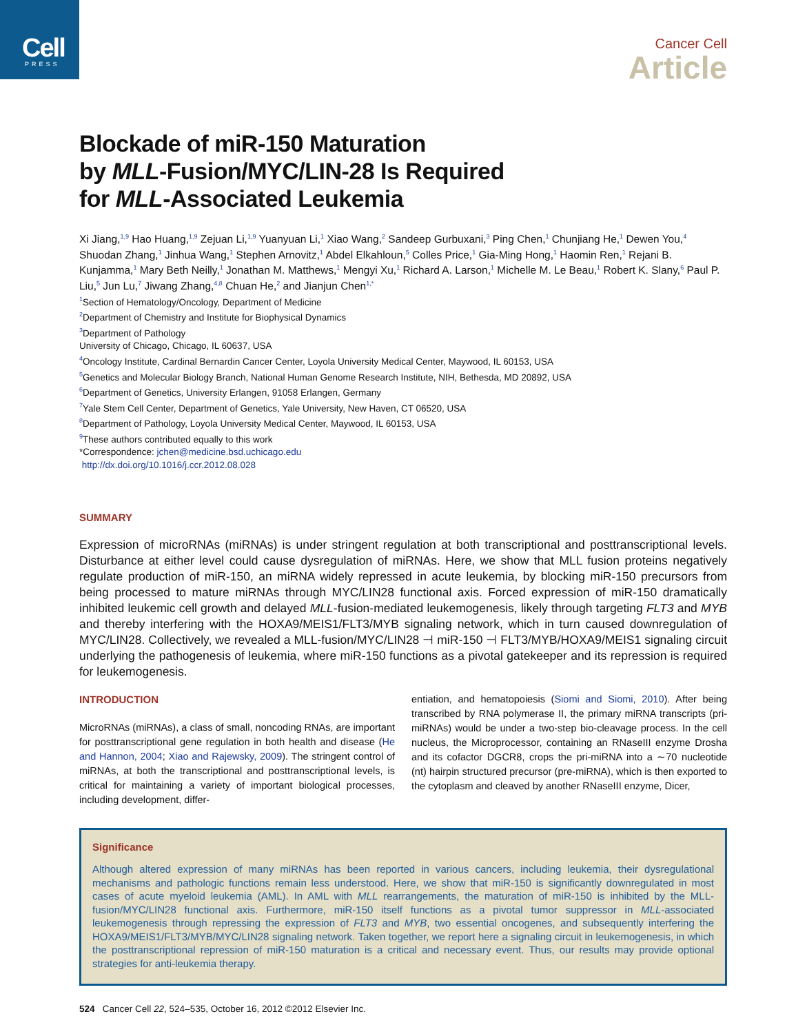Cell
PRESS
Cancer Cell
Article
Blockade of miR-150 Maturation
by MLL-Fusion/MYC/LIN-28 Is Required
for MLL-Associated Leukemia
Xi Jiang,<sup>1,9</sup> Hao Huang,<sup>1,9</sup> Zejuan Li,<sup>1,9</sup> Yuanyuan Li,<sup>1</sup> Xiao Wang,<sup>2</sup> Sandeep Gurbuxani,<sup>3</sup> Ping Chen,<sup>1</sup> Chunjiang He,<sup>1</sup> Dewen You,<sup>4</sup> Shuodan Zhang,<sup>1</sup> Jinhua Wang,<sup>1</sup> Stephen Arnovitz,<sup>1</sup> Abdel Elkahloun,<sup>5</sup> Colles Price,<sup>1</sup> Gia-Ming Hong,<sup>1</sup> Haomin Ren,<sup>1</sup> Rejani B. Kunjamma,<sup>1</sup> Mary Beth Neilly,<sup>1</sup> Jonathan M. Matthews,<sup>1</sup> Mengyi Xu,<sup>1</sup> Richard A. Larson,<sup>1</sup> Michelle M. Le Beau,<sup>1</sup> Robert K. Slany,<sup>6</sup> Paul P. Liu,<sup>5</sup> Jun Lu,<sup>7</sup> Jiwang Zhang,<sup>4,8</sup> Chuan He,<sup>2</sup> and Jianjun Chen<sup>1,*</sup>
<sup>1</sup> Section of Hematology/Oncology, Department of Medicine
<sup>2</sup> Department of Chemistry and Institute for Biophysical Dynamics
<sup>3</sup> Department of Pathology
University of Chicago, Chicago, IL 60637, USA
<sup>4</sup> Oncology Institute, Cardinal Bernardin Cancer Center, Loyola University Medical Center, Maywood, IL 60153, USA
<sup>5</sup> Genetics and Molecular Biology Branch, National Human Genome Research Institute, NIH, Bethesda, MD 20892, USA
<sup>6</sup> Department of Genetics, University Erlangen, 91058 Erlangen, Germany
<sup>7</sup> Yale Stem Cell Center, Department of Genetics, Yale University, New Haven, CT 06520, USA
<sup>8</sup> Department of Pathology, Loyola University Medical Center, Maywood, IL 60153, USA
<sup>9</sup> These authors contributed equally to this work
*Correspondence: jchen@medicine.bsd.uchicago.edu
http://dx.doi.org/10.1016/j.ccr.2012.08.028
SUMMARY
Expression of microRNAs (miRNAs) is under stringent regulation at both transcriptional and posttranscriptional levels. Disturbance at either level could cause dysregulation of miRNAs. Here, we show that MLL fusion proteins negatively regulate production of miR-150, an miRNA widely repressed in acute leukemia, by blocking miR-150 precursors from being processed to mature miRNAs through MYC/LIN28 functional axis. Forced expression of miR-150 dramatically inhibited leukemic cell growth and delayed MLL-fusion-mediated leukemogenesis, likely through targeting FLT3 and MYB and thereby interfering with the HOXA9/MEIS1/FLT3/MYB signaling network, which in turn caused downregulation of MYC/LIN28. Collectively, we revealed a MLL-fusion/MYC/LIN28 ⊣ miR-150 ⊣ FLT3/MYB/HOXA9/MEIS1 signaling circuit underlying the pathogenesis of leukemia, where miR-150 functions as a pivotal gatekeeper and its repression is required for leukemogenesis.
INTRODUCTION
MicroRNAs (miRNAs), a class of small, noncoding RNAs, are important for posttranscriptional gene regulation in both health and disease (He and Hannon, 2004; Xiao and Rajewsky, 2009). The stringent control of miRNAs, at both the transcriptional and posttranscriptional levels, is critical for maintaining a variety of important biological processes, including development, differ-
entiation, and hematopoiesis (Siomi and Siomi, 2010). After being transcribed by RNA polymerase II, the primary miRNA transcripts (pri-miRNAs) would be under a two-step bio-cleavage process. In the cell nucleus, the Microprocessor, containing an RNaseIII enzyme Drosha and its cofactor DGCR8, crops the pri-miRNA into a ∼70 nucleotide (nt) hairpin structured precursor (pre-miRNA), which is then exported to the cytoplasm and cleaved by another RNaseIII enzyme, Dicer,
Significance
Although altered expression of many miRNAs has been reported in various cancers, including leukemia, their dysregulational mechanisms and pathologic functions remain less understood. Here, we show that miR-150 is significantly downregulated in most cases of acute myeloid leukemia (AML). In AML with MLL rearrangements, the maturation of miR-150 is inhibited by the MLL-fusion/MYC/LIN28 functional axis. Furthermore, miR-150 itself functions as a pivotal tumor suppressor in MLL-associated leukemogenesis through repressing the expression of FLT3 and MYB, two essential oncogenes, and subsequently interfering the HOXA9/MEIS1/FLT3/MYB/MYC/LIN28 signaling network. Taken together, we report here a signaling circuit in leukemogenesis, in which the posttranscriptional repression of miR-150 maturation is a critical and necessary event. Thus, our results may provide optional strategies for anti-leukemia therapy.
524 Cancer Cell 22, 524–535, October 16, 2012 ©2012 Elsevier Inc.